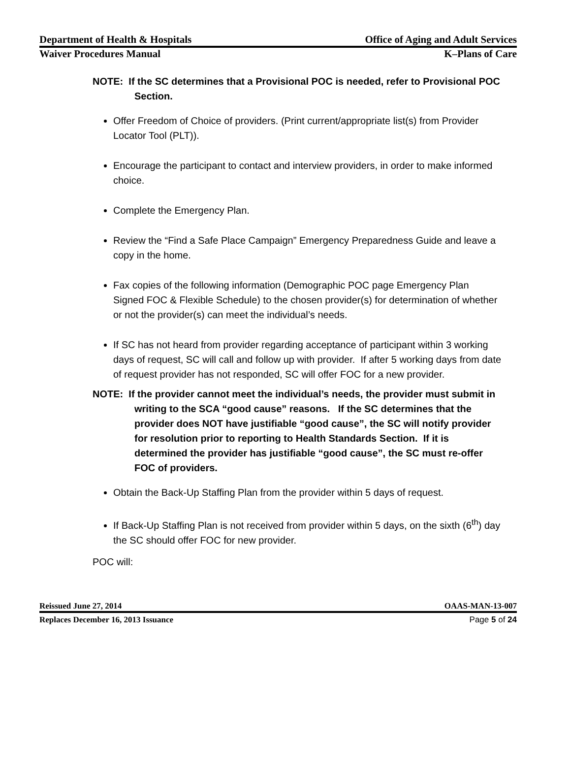Department of Health & Hospitals Office of Aging and Adult Services
Waiver Procedures Manual K–Plans of Care
NOTE: If the SC determines that a Provisional POC is needed, refer to Provisional POC Section.
Offer Freedom of Choice of providers. (Print current/appropriate list(s) from Provider Locator Tool (PLT)).
Encourage the participant to contact and interview providers, in order to make informed choice.
Complete the Emergency Plan.
Review the “Find a Safe Place Campaign” Emergency Preparedness Guide and leave a copy in the home.
Fax copies of the following information (Demographic POC page Emergency Plan Signed FOC & Flexible Schedule) to the chosen provider(s) for determination of whether or not the provider(s) can meet the individual’s needs.
If SC has not heard from provider regarding acceptance of participant within 3 working days of request, SC will call and follow up with provider. If after 5 working days from date of request provider has not responded, SC will offer FOC for a new provider.
NOTE: If the provider cannot meet the individual’s needs, the provider must submit in writing to the SCA “good cause” reasons. If the SC determines that the provider does NOT have justifiable “good cause”, the SC will notify provider for resolution prior to reporting to Health Standards Section. If it is determined the provider has justifiable “good cause”, the SC must re-offer FOC of providers.
Obtain the Back-Up Staffing Plan from the provider within 5 days of request.
If Back-Up Staffing Plan is not received from provider within 5 days, on the sixth (6<sup>th</sup>) day the SC should offer FOC for new provider.
POC will:
Reissued June 27, 2014 OAAS-MAN-13-007
Replaces December 16, 2013 Issuance Page 5 of 24